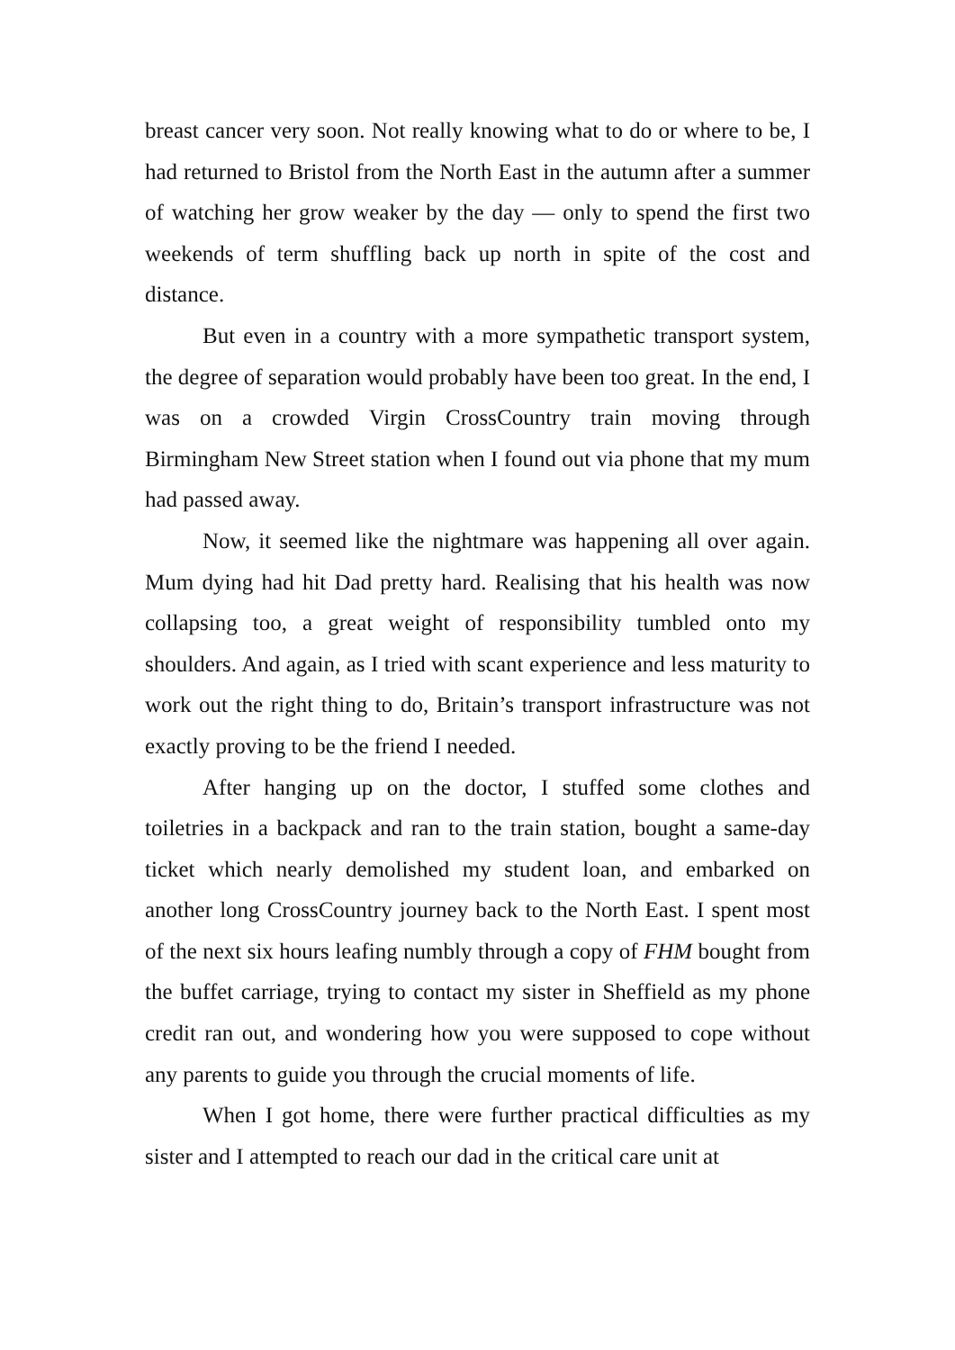breast cancer very soon. Not really knowing what to do or where to be, I had returned to Bristol from the North East in the autumn after a summer of watching her grow weaker by the day — only to spend the first two weekends of term shuffling back up north in spite of the cost and distance.
But even in a country with a more sympathetic transport system, the degree of separation would probably have been too great. In the end, I was on a crowded Virgin CrossCountry train moving through Birmingham New Street station when I found out via phone that my mum had passed away.
Now, it seemed like the nightmare was happening all over again. Mum dying had hit Dad pretty hard. Realising that his health was now collapsing too, a great weight of responsibility tumbled onto my shoulders. And again, as I tried with scant experience and less maturity to work out the right thing to do, Britain’s transport infrastructure was not exactly proving to be the friend I needed.
After hanging up on the doctor, I stuffed some clothes and toiletries in a backpack and ran to the train station, bought a same-day ticket which nearly demolished my student loan, and embarked on another long CrossCountry journey back to the North East. I spent most of the next six hours leafing numbly through a copy of FHM bought from the buffet carriage, trying to contact my sister in Sheffield as my phone credit ran out, and wondering how you were supposed to cope without any parents to guide you through the crucial moments of life.
When I got home, there were further practical difficulties as my sister and I attempted to reach our dad in the critical care unit at